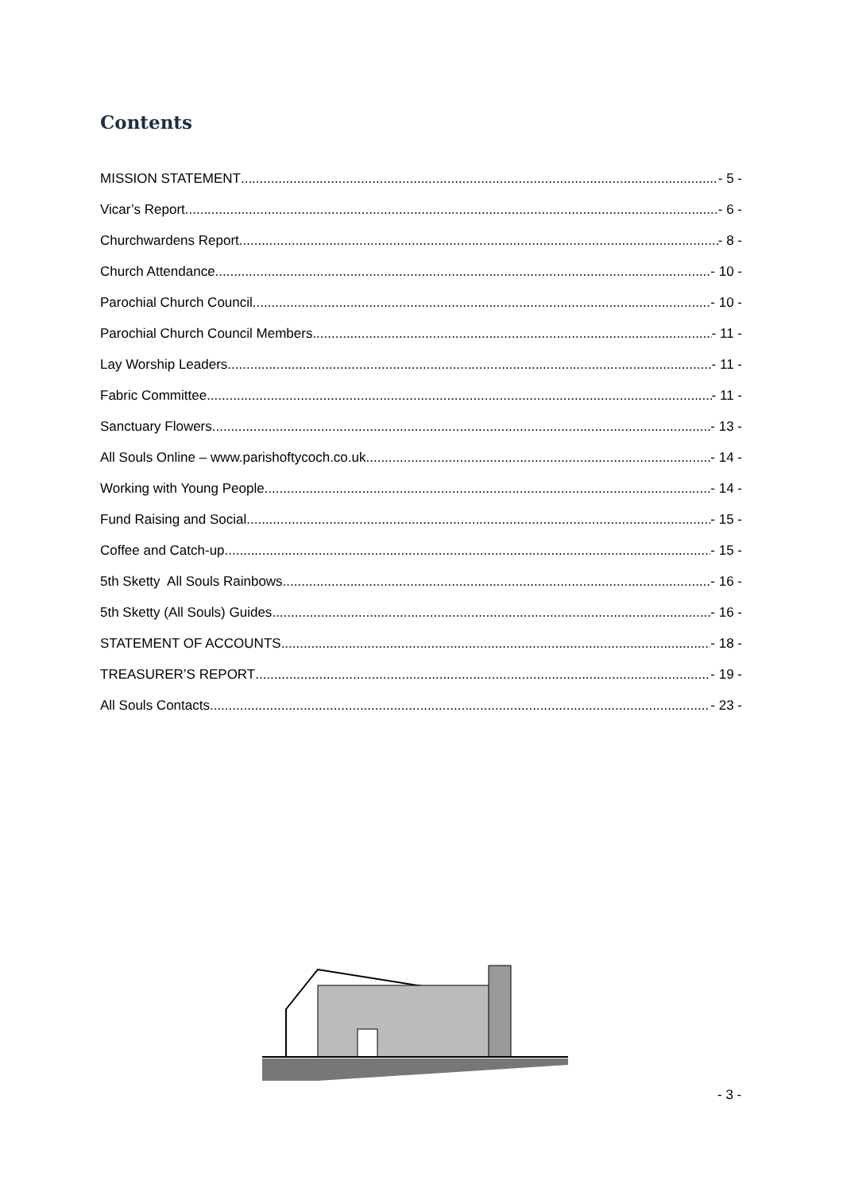Contents
MISSION STATEMENT - 5 -
Vicar’s Report - 6 -
Churchwardens Report - 8 -
Church Attendance - 10 -
Parochial Church Council - 10 -
Parochial Church Council Members - 11 -
Lay Worship Leaders - 11 -
Fabric Committee - 11 -
Sanctuary Flowers - 13 -
All Souls Online – www.parishoftycoch.co.uk - 14 -
Working with Young People - 14 -
Fund Raising and Social - 15 -
Coffee and Catch-up. - 15 -
5th Sketty All Souls Rainbows - 16 -
5th Sketty (All Souls) Guides - 16 -
STATEMENT OF ACCOUNTS - 18 -
TREASURER’S REPORT - 19 -
All Souls Contacts - 23 -
- 3 -